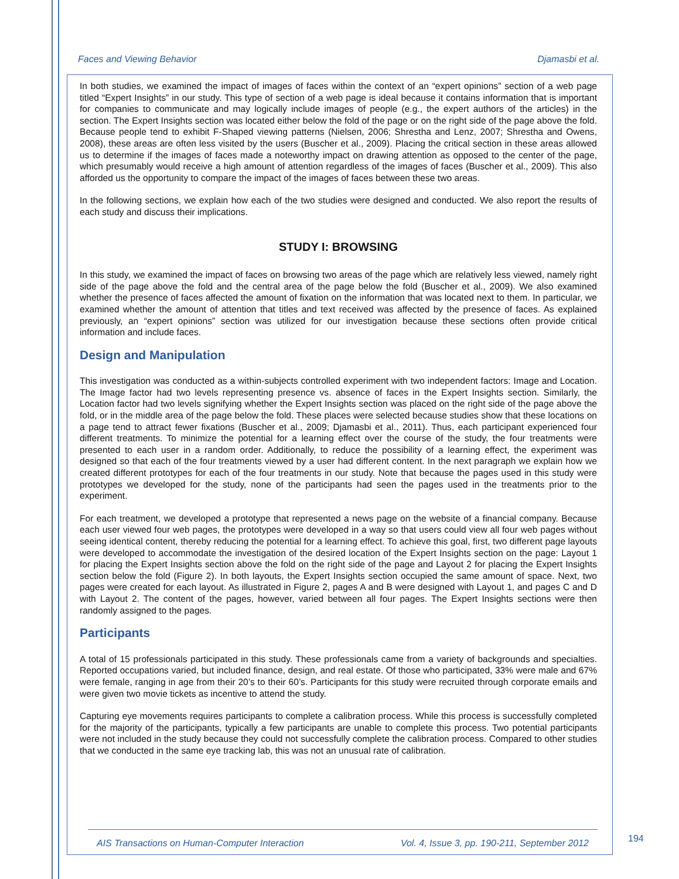Faces and Viewing Behavior Djamasbi et al.
In both studies, we examined the impact of images of faces within the context of an “expert opinions” section of a web page titled “Expert Insights” in our study. This type of section of a web page is ideal because it contains information that is important for companies to communicate and may logically include images of people (e.g., the expert authors of the articles) in the section. The Expert Insights section was located either below the fold of the page or on the right side of the page above the fold. Because people tend to exhibit F-Shaped viewing patterns (Nielsen, 2006; Shrestha and Lenz, 2007; Shrestha and Owens, 2008), these areas are often less visited by the users (Buscher et al., 2009). Placing the critical section in these areas allowed us to determine if the images of faces made a noteworthy impact on drawing attention as opposed to the center of the page, which presumably would receive a high amount of attention regardless of the images of faces (Buscher et al., 2009). This also afforded us the opportunity to compare the impact of the images of faces between these two areas.
In the following sections, we explain how each of the two studies were designed and conducted. We also report the results of each study and discuss their implications.
STUDY I: BROWSING
In this study, we examined the impact of faces on browsing two areas of the page which are relatively less viewed, namely right side of the page above the fold and the central area of the page below the fold (Buscher et al., 2009). We also examined whether the presence of faces affected the amount of fixation on the information that was located next to them. In particular, we examined whether the amount of attention that titles and text received was affected by the presence of faces. As explained previously, an “expert opinions” section was utilized for our investigation because these sections often provide critical information and include faces.
Design and Manipulation
This investigation was conducted as a within-subjects controlled experiment with two independent factors: Image and Location. The Image factor had two levels representing presence vs. absence of faces in the Expert Insights section. Similarly, the Location factor had two levels signifying whether the Expert Insights section was placed on the right side of the page above the fold, or in the middle area of the page below the fold. These places were selected because studies show that these locations on a page tend to attract fewer fixations (Buscher et al., 2009; Djamasbi et al., 2011). Thus, each participant experienced four different treatments. To minimize the potential for a learning effect over the course of the study, the four treatments were presented to each user in a random order. Additionally, to reduce the possibility of a learning effect, the experiment was designed so that each of the four treatments viewed by a user had different content. In the next paragraph we explain how we created different prototypes for each of the four treatments in our study. Note that because the pages used in this study were prototypes we developed for the study, none of the participants had seen the pages used in the treatments prior to the experiment.
For each treatment, we developed a prototype that represented a news page on the website of a financial company. Because each user viewed four web pages, the prototypes were developed in a way so that users could view all four web pages without seeing identical content, thereby reducing the potential for a learning effect. To achieve this goal, first, two different page layouts were developed to accommodate the investigation of the desired location of the Expert Insights section on the page: Layout 1 for placing the Expert Insights section above the fold on the right side of the page and Layout 2 for placing the Expert Insights section below the fold (Figure 2). In both layouts, the Expert Insights section occupied the same amount of space. Next, two pages were created for each layout. As illustrated in Figure 2, pages A and B were designed with Layout 1, and pages C and D with Layout 2. The content of the pages, however, varied between all four pages. The Expert Insights sections were then randomly assigned to the pages.
Participants
A total of 15 professionals participated in this study. These professionals came from a variety of backgrounds and specialties. Reported occupations varied, but included finance, design, and real estate. Of those who participated, 33% were male and 67% were female, ranging in age from their 20’s to their 60’s. Participants for this study were recruited through corporate emails and were given two movie tickets as incentive to attend the study.
Capturing eye movements requires participants to complete a calibration process. While this process is successfully completed for the majority of the participants, typically a few participants are unable to complete this process. Two potential participants were not included in the study because they could not successfully complete the calibration process. Compared to other studies that we conducted in the same eye tracking lab, this was not an unusual rate of calibration.
AIS Transactions on Human-Computer Interaction Vol. 4, Issue 3, pp. 190-211, September 2012
194